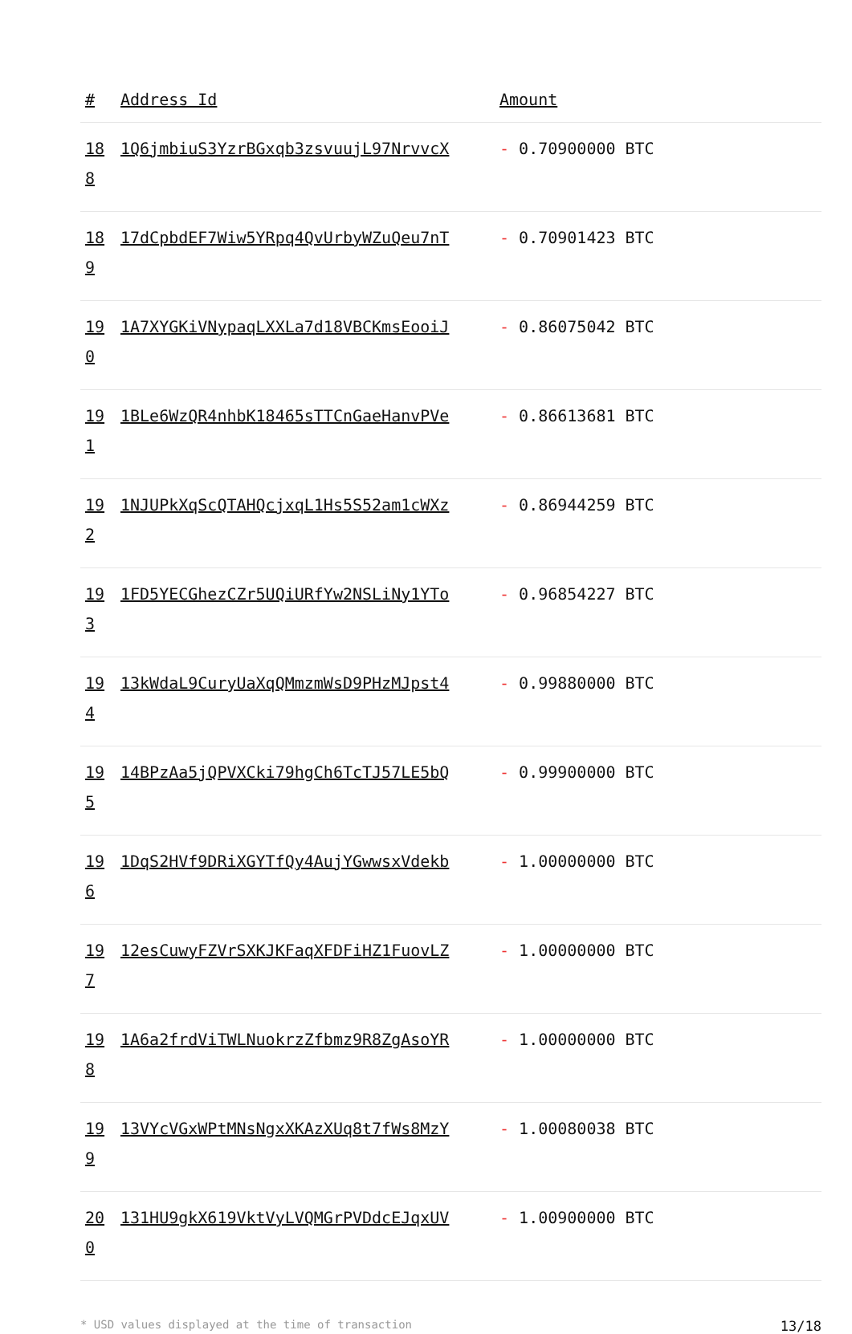| # | Address Id | Amount |
| --- | --- | --- |
| 188 | 1Q6jmbiuS3YzrBGxqb3zsvuujL97NrvvcX | - 0.70900000 BTC |
| 189 | 17dCpbdEF7Wiw5YRpq4QvUrbyWZuQeu7nT | - 0.70901423 BTC |
| 190 | 1A7XYGKiVNypaqLXXLa7d18VBCKmsEooiJ | - 0.86075042 BTC |
| 191 | 1BLe6WzQR4nhbK18465sTTCnGaeHanvPVe | - 0.86613681 BTC |
| 192 | 1NJUPkXqScQTAHQcjxqL1Hs5S52am1cWXz | - 0.86944259 BTC |
| 193 | 1FD5YECGhezCZr5UQiURfYw2NSLiNy1YTo | - 0.96854227 BTC |
| 194 | 13kWdaL9CuryUaXqQMmzmWsD9PHzMJpst4 | - 0.99880000 BTC |
| 195 | 14BPzAa5jQPVXCki79hgCh6TcTJ57LE5bQ | - 0.99900000 BTC |
| 196 | 1DqS2HVf9DRiXGYTfQy4AujYGwwsxVdekb | - 1.00000000 BTC |
| 197 | 12esCuwyFZVrSXKJKFaqXFDFiHZ1FuovLZ | - 1.00000000 BTC |
| 198 | 1A6a2frdViTWLNuokrzZfbmz9R8ZgAsoYR | - 1.00000000 BTC |
| 199 | 13VYcVGxWPtMNsNgxXKAzXUq8t7fWs8MzY | - 1.00080038 BTC |
| 200 | 131HU9gkX619VktVyLVQMGrPVDdcEJqxUV | - 1.00900000 BTC |
* USD values displayed at the time of transaction 13/18